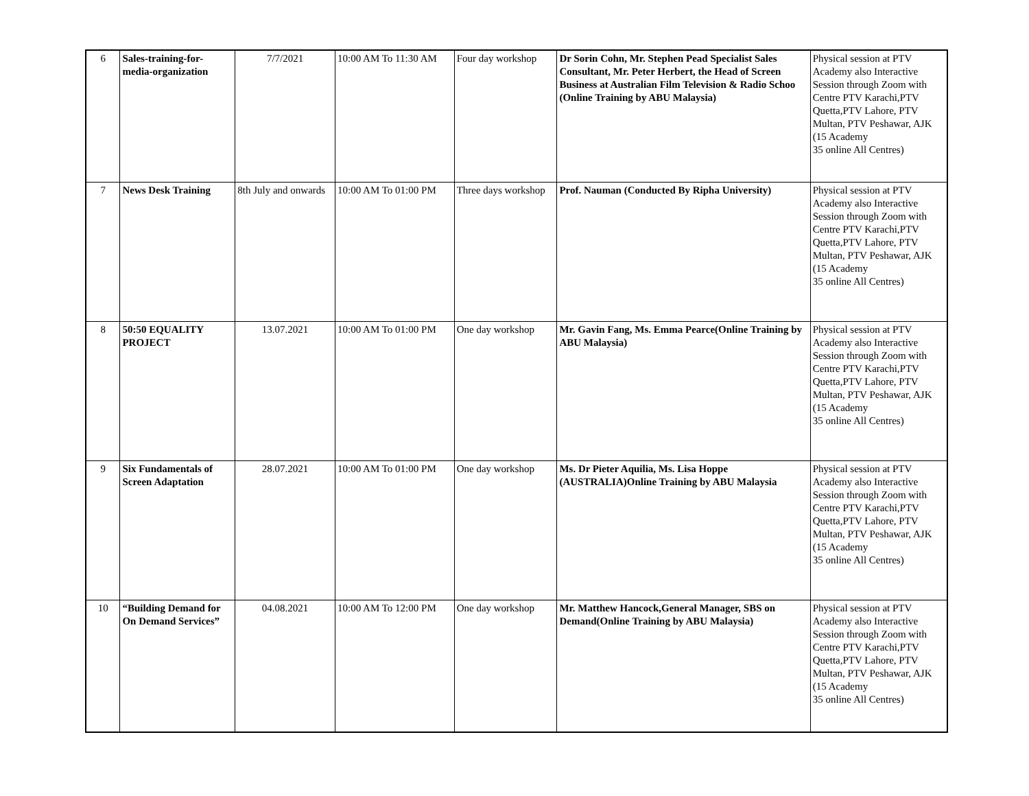| 6 | Sales-training-for-media-organization | 7/7/2021 | 10:00 AM To 11:30 AM | Four day workshop | Dr Sorin Cohn, Mr. Stephen Pead Specialist Sales Consultant, Mr. Peter Herbert, the Head of Screen Business at Australian Film Television & Radio Schoo (Online Training by ABU Malaysia) | Physical session at PTV Academy also Interactive Session through Zoom with Centre PTV Karachi,PTV Quetta,PTV Lahore, PTV Multan, PTV Peshawar, AJK (15 Academy 35 online All Centres) |
| 7 | News Desk Training | 8th July and onwards | 10:00 AM To 01:00 PM | Three days workshop | Prof. Nauman (Conducted By Ripha University) | Physical session at PTV Academy also Interactive Session through Zoom with Centre PTV Karachi,PTV Quetta,PTV Lahore, PTV Multan, PTV Peshawar, AJK (15 Academy 35 online All Centres) |
| 8 | 50:50 EQUALITY PROJECT | 13.07.2021 | 10:00 AM To 01:00 PM | One day workshop | Mr. Gavin Fang, Ms. Emma Pearce(Online Training by ABU Malaysia) | Physical session at PTV Academy also Interactive Session through Zoom with Centre PTV Karachi,PTV Quetta,PTV Lahore, PTV Multan, PTV Peshawar, AJK (15 Academy 35 online All Centres) |
| 9 | Six Fundamentals of Screen Adaptation | 28.07.2021 | 10:00 AM To 01:00 PM | One day workshop | Ms. Dr Pieter Aquilia, Ms. Lisa Hoppe (AUSTRALIA)Online Training by ABU Malaysia | Physical session at PTV Academy also Interactive Session through Zoom with Centre PTV Karachi,PTV Quetta,PTV Lahore, PTV Multan, PTV Peshawar, AJK (15 Academy 35 online All Centres) |
| 10 | “Building Demand for On Demand Services” | 04.08.2021 | 10:00 AM To 12:00 PM | One day workshop | Mr. Matthew Hancock,General Manager, SBS on Demand(Online Training by ABU Malaysia) | Physical session at PTV Academy also Interactive Session through Zoom with Centre PTV Karachi,PTV Quetta,PTV Lahore, PTV Multan, PTV Peshawar, AJK (15 Academy 35 online All Centres) |